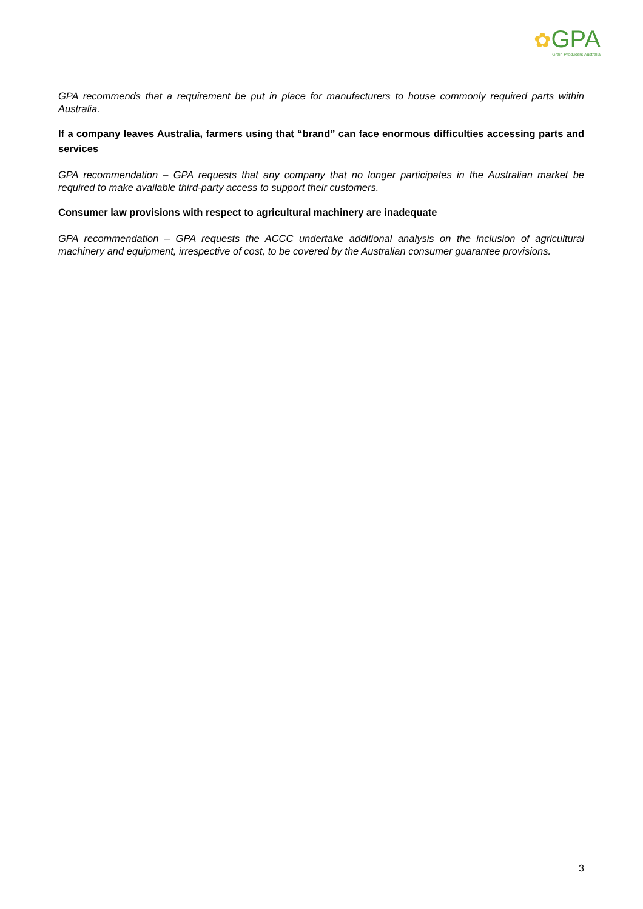✿GPA
Grain Producers Australia
GPA recommends that a requirement be put in place for manufacturers to house commonly required parts within Australia.
If a company leaves Australia, farmers using that “brand” can face enormous difficulties accessing parts and services
GPA recommendation – GPA requests that any company that no longer participates in the Australian market be required to make available third-party access to support their customers.
Consumer law provisions with respect to agricultural machinery are inadequate
GPA recommendation – GPA requests the ACCC undertake additional analysis on the inclusion of agricultural machinery and equipment, irrespective of cost, to be covered by the Australian consumer guarantee provisions.
3